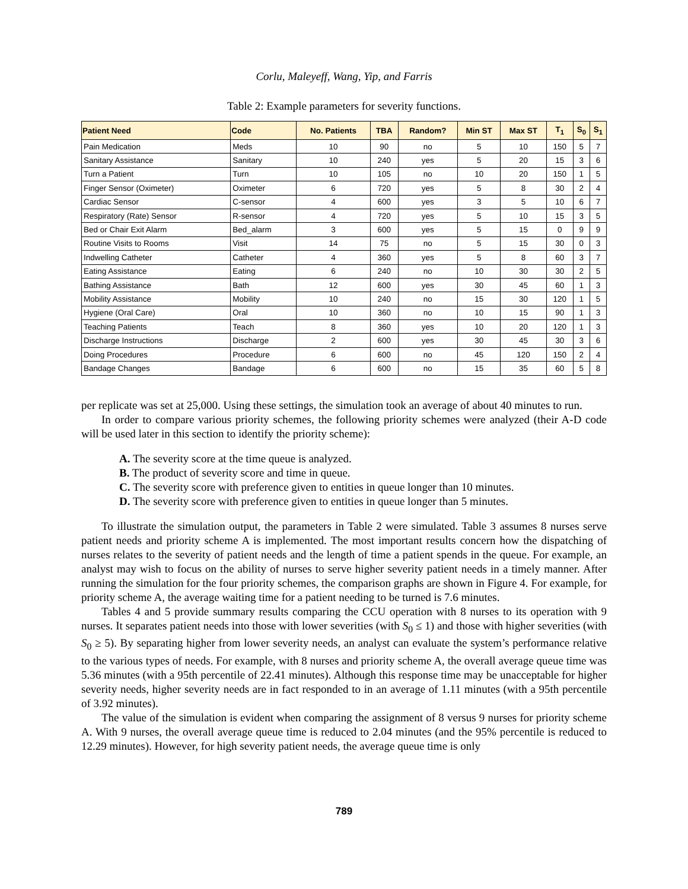Corlu, Maleyeff, Wang, Yip, and Farris
Table 2: Example parameters for severity functions.
| Patient Need | Code | No. Patients | TBA | Random? | Min ST | Max ST | T<sub>1</sub> | S<sub>0</sub> | S<sub>1</sub> |
| --- | --- | --- | --- | --- | --- | --- | --- | --- | --- |
| Pain Medication | Meds | 10 | 90 | no | 5 | 10 | 150 | 5 | 7 |
| Sanitary Assistance | Sanitary | 10 | 240 | yes | 5 | 20 | 15 | 3 | 6 |
| Turn a Patient | Turn | 10 | 105 | no | 10 | 20 | 150 | 1 | 5 |
| Finger Sensor (Oximeter) | Oximeter | 6 | 720 | yes | 5 | 8 | 30 | 2 | 4 |
| Cardiac Sensor | C-sensor | 4 | 600 | yes | 3 | 5 | 10 | 6 | 7 |
| Respiratory (Rate) Sensor | R-sensor | 4 | 720 | yes | 5 | 10 | 15 | 3 | 5 |
| Bed or Chair Exit Alarm | Bed_alarm | 3 | 600 | yes | 5 | 15 | 0 | 9 | 9 |
| Routine Visits to Rooms | Visit | 14 | 75 | no | 5 | 15 | 30 | 0 | 3 |
| Indwelling Catheter | Catheter | 4 | 360 | yes | 5 | 8 | 60 | 3 | 7 |
| Eating Assistance | Eating | 6 | 240 | no | 10 | 30 | 30 | 2 | 5 |
| Bathing Assistance | Bath | 12 | 600 | yes | 30 | 45 | 60 | 1 | 3 |
| Mobility Assistance | Mobility | 10 | 240 | no | 15 | 30 | 120 | 1 | 5 |
| Hygiene (Oral Care) | Oral | 10 | 360 | no | 10 | 15 | 90 | 1 | 3 |
| Teaching Patients | Teach | 8 | 360 | yes | 10 | 20 | 120 | 1 | 3 |
| Discharge Instructions | Discharge | 2 | 600 | yes | 30 | 45 | 30 | 3 | 6 |
| Doing Procedures | Procedure | 6 | 600 | no | 45 | 120 | 150 | 2 | 4 |
| Bandage Changes | Bandage | 6 | 600 | no | 15 | 35 | 60 | 5 | 8 |
per replicate was set at 25,000. Using these settings, the simulation took an average of about 40 minutes to run.
In order to compare various priority schemes, the following priority schemes were analyzed (their A-D code will be used later in this section to identify the priority scheme):
A. The severity score at the time queue is analyzed.
B. The product of severity score and time in queue.
C. The severity score with preference given to entities in queue longer than 10 minutes.
D. The severity score with preference given to entities in queue longer than 5 minutes.
To illustrate the simulation output, the parameters in Table 2 were simulated. Table 3 assumes 8 nurses serve patient needs and priority scheme A is implemented. The most important results concern how the dispatching of nurses relates to the severity of patient needs and the length of time a patient spends in the queue. For example, an analyst may wish to focus on the ability of nurses to serve higher severity patient needs in a timely manner. After running the simulation for the four priority schemes, the comparison graphs are shown in Figure 4. For example, for priority scheme A, the average waiting time for a patient needing to be turned is 7.6 minutes.
Tables 4 and 5 provide summary results comparing the CCU operation with 8 nurses to its operation with 9 nurses. It separates patient needs into those with lower severities (with S<sub>0</sub> ≤ 1) and those with higher severities (with S<sub>0</sub> ≥ 5). By separating higher from lower severity needs, an analyst can evaluate the system’s performance relative to the various types of needs. For example, with 8 nurses and priority scheme A, the overall average queue time was 5.36 minutes (with a 95th percentile of 22.41 minutes). Although this response time may be unacceptable for higher severity needs, higher severity needs are in fact responded to in an average of 1.11 minutes (with a 95th percentile of 3.92 minutes).
The value of the simulation is evident when comparing the assignment of 8 versus 9 nurses for priority scheme A. With 9 nurses, the overall average queue time is reduced to 2.04 minutes (and the 95% percentile is reduced to 12.29 minutes). However, for high severity patient needs, the average queue time is only
789